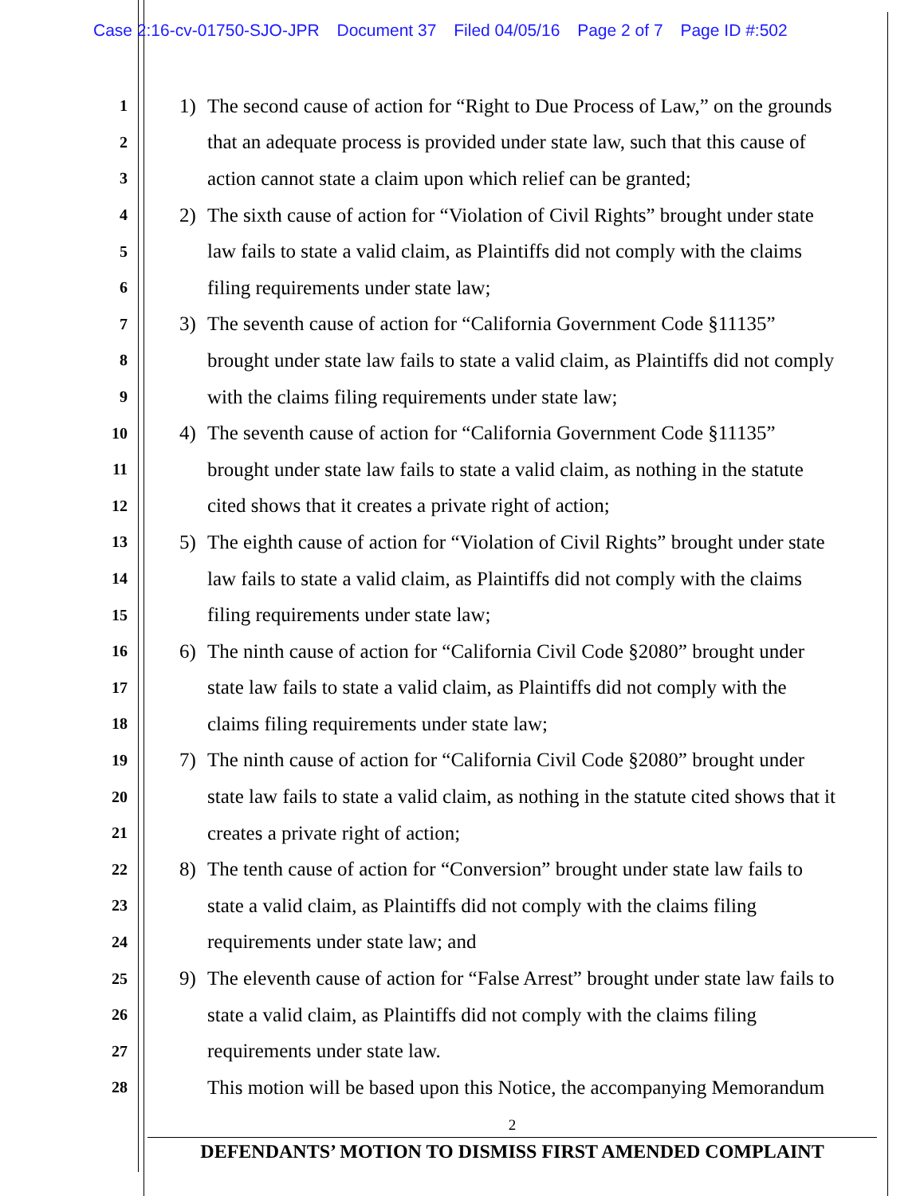Case 2:16-cv-01750-SJO-JPR Document 37 Filed 04/05/16 Page 2 of 7 Page ID #:502
1
1)
The second cause of action for “Right to Due Process of Law,” on the grounds
2
that an adequate process is provided under state law, such that this cause of
3
action cannot state a claim upon which relief can be granted;
4
2)
The sixth cause of action for “Violation of Civil Rights” brought under state
5
law fails to state a valid claim, as Plaintiffs did not comply with the claims
6
filing requirements under state law;
7
3)
The seventh cause of action for “California Government Code §11135”
8
brought under state law fails to state a valid claim, as Plaintiffs did not comply
9
with the claims filing requirements under state law;
10
4)
The seventh cause of action for “California Government Code §11135”
11
brought under state law fails to state a valid claim, as nothing in the statute
12
cited shows that it creates a private right of action;
13
5)
The eighth cause of action for “Violation of Civil Rights” brought under state
14
law fails to state a valid claim, as Plaintiffs did not comply with the claims
15
filing requirements under state law;
16
6)
The ninth cause of action for “California Civil Code §2080” brought under
17
state law fails to state a valid claim, as Plaintiffs did not comply with the
18
claims filing requirements under state law;
19
7)
The ninth cause of action for “California Civil Code §2080” brought under
20
state law fails to state a valid claim, as nothing in the statute cited shows that it
21
creates a private right of action;
22
8)
The tenth cause of action for “Conversion” brought under state law fails to
23
state a valid claim, as Plaintiffs did not comply with the claims filing
24
requirements under state law; and
25
9)
The eleventh cause of action for “False Arrest” brought under state law fails to
26
state a valid claim, as Plaintiffs did not comply with the claims filing
27
requirements under state law.
28
This motion will be based upon this Notice, the accompanying Memorandum
2
DEFENDANTS’ MOTION TO DISMISS FIRST AMENDED COMPLAINT